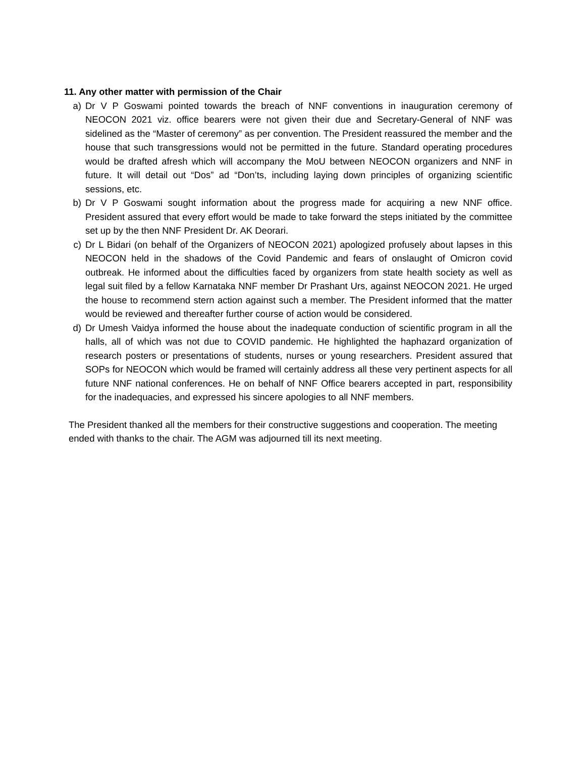11. Any other matter with permission of the Chair
a) Dr V P Goswami pointed towards the breach of NNF conventions in inauguration ceremony of NEOCON 2021 viz. office bearers were not given their due and Secretary-General of NNF was sidelined as the “Master of ceremony” as per convention. The President reassured the member and the house that such transgressions would not be permitted in the future. Standard operating procedures would be drafted afresh which will accompany the MoU between NEOCON organizers and NNF in future. It will detail out “Dos” ad “Don’ts, including laying down principles of organizing scientific sessions, etc.
b) Dr V P Goswami sought information about the progress made for acquiring a new NNF office. President assured that every effort would be made to take forward the steps initiated by the committee set up by the then NNF President Dr. AK Deorari.
c) Dr L Bidari (on behalf of the Organizers of NEOCON 2021) apologized profusely about lapses in this NEOCON held in the shadows of the Covid Pandemic and fears of onslaught of Omicron covid outbreak. He informed about the difficulties faced by organizers from state health society as well as legal suit filed by a fellow Karnataka NNF member Dr Prashant Urs, against NEOCON 2021. He urged the house to recommend stern action against such a member. The President informed that the matter would be reviewed and thereafter further course of action would be considered.
d) Dr Umesh Vaidya informed the house about the inadequate conduction of scientific program in all the halls, all of which was not due to COVID pandemic. He highlighted the haphazard organization of research posters or presentations of students, nurses or young researchers. President assured that SOPs for NEOCON which would be framed will certainly address all these very pertinent aspects for all future NNF national conferences. He on behalf of NNF Office bearers accepted in part, responsibility for the inadequacies, and expressed his sincere apologies to all NNF members.
The President thanked all the members for their constructive suggestions and cooperation. The meeting ended with thanks to the chair. The AGM was adjourned till its next meeting.